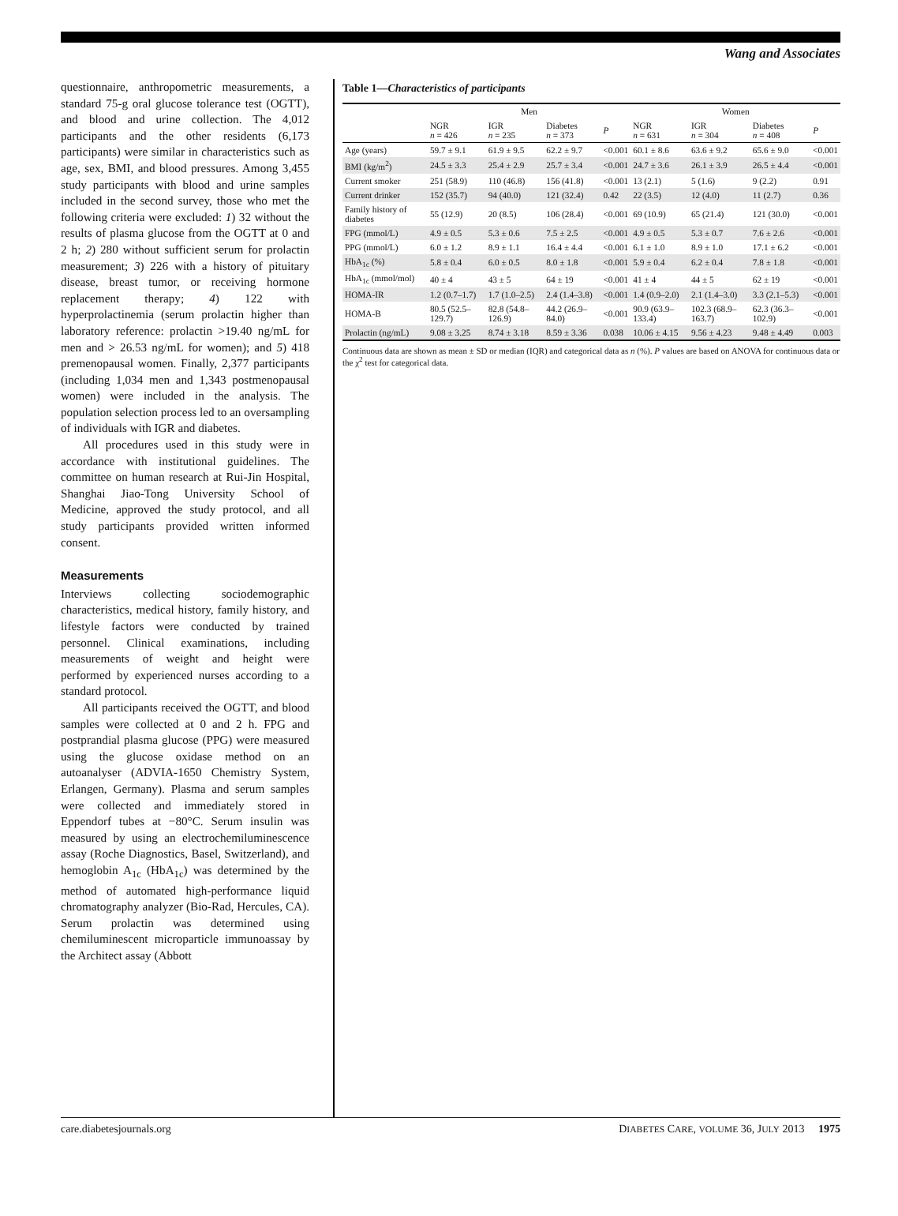Wang and Associates
questionnaire, anthropometric measurements, a standard 75-g oral glucose tolerance test (OGTT), and blood and urine collection. The 4,012 participants and the other residents (6,173 participants) were similar in characteristics such as age, sex, BMI, and blood pressures. Among 3,455 study participants with blood and urine samples included in the second survey, those who met the following criteria were excluded: 1) 32 without the results of plasma glucose from the OGTT at 0 and 2 h; 2) 280 without sufficient serum for prolactin measurement; 3) 226 with a history of pituitary disease, breast tumor, or receiving hormone replacement therapy; 4) 122 with hyperprolactinemia (serum prolactin higher than laboratory reference: prolactin >19.40 ng/mL for men and > 26.53 ng/mL for women); and 5) 418 premenopausal women. Finally, 2,377 participants (including 1,034 men and 1,343 postmenopausal women) were included in the analysis. The population selection process led to an oversampling of individuals with IGR and diabetes.
All procedures used in this study were in accordance with institutional guidelines. The committee on human research at Rui-Jin Hospital, Shanghai Jiao-Tong University School of Medicine, approved the study protocol, and all study participants provided written informed consent.
Measurements
Interviews collecting sociodemographic characteristics, medical history, family history, and lifestyle factors were conducted by trained personnel. Clinical examinations, including measurements of weight and height were performed by experienced nurses according to a standard protocol.
All participants received the OGTT, and blood samples were collected at 0 and 2 h. FPG and postprandial plasma glucose (PPG) were measured using the glucose oxidase method on an autoanalyser (ADVIA-1650 Chemistry System, Erlangen, Germany). Plasma and serum samples were collected and immediately stored in Eppendorf tubes at −80°C. Serum insulin was measured by using an electrochemiluminescence assay (Roche Diagnostics, Basel, Switzerland), and hemoglobin A<sub>1c</sub> (HbA<sub>1c</sub>) was determined by the method of automated high-performance liquid chromatography analyzer (Bio-Rad, Hercules, CA). Serum prolactin was determined using chemiluminescent microparticle immunoassay by the Architect assay (Abbott
Table 1—Characteristics of participants
| | Men | | | | Women | | | |
| --- | --- | --- | --- | --- | --- | --- | --- | --- |
| | NGR n = 426 | IGR n = 235 | Diabetes n = 373 | P | NGR n = 631 | IGR n = 304 | Diabetes n = 408 | P |
| Age (years) | 59.7 ± 9.1 | 61.9 ± 9.5 | 62.2 ± 9.7 | <0.001 | 60.1 ± 8.6 | 63.6 ± 9.2 | 65.6 ± 9.0 | <0.001 |
| BMI (kg/m<sup>2</sup>) | 24.5 ± 3.3 | 25.4 ± 2.9 | 25.7 ± 3.4 | <0.001 | 24.7 ± 3.6 | 26.1 ± 3.9 | 26.5 ± 4.4 | <0.001 |
| Current smoker | 251 (58.9) | 110 (46.8) | 156 (41.8) | <0.001 | 13 (2.1) | 5 (1.6) | 9 (2.2) | 0.91 |
| Current drinker | 152 (35.7) | 94 (40.0) | 121 (32.4) | 0.42 | 22 (3.5) | 12 (4.0) | 11 (2.7) | 0.36 |
| Family history of diabetes | 55 (12.9) | 20 (8.5) | 106 (28.4) | <0.001 | 69 (10.9) | 65 (21.4) | 121 (30.0) | <0.001 |
| FPG (mmol/L) | 4.9 ± 0.5 | 5.3 ± 0.6 | 7.5 ± 2.5 | <0.001 | 4.9 ± 0.5 | 5.3 ± 0.7 | 7.6 ± 2.6 | <0.001 |
| PPG (mmol/L) | 6.0 ± 1.2 | 8.9 ± 1.1 | 16.4 ± 4.4 | <0.001 | 6.1 ± 1.0 | 8.9 ± 1.0 | 17.1 ± 6.2 | <0.001 |
| HbA<sub>1c</sub> (%) | 5.8 ± 0.4 | 6.0 ± 0.5 | 8.0 ± 1.8 | <0.001 | 5.9 ± 0.4 | 6.2 ± 0.4 | 7.8 ± 1.8 | <0.001 |
| HbA<sub>1c</sub> (mmol/mol) | 40 ± 4 | 43 ± 5 | 64 ± 19 | <0.001 | 41 ± 4 | 44 ± 5 | 62 ± 19 | <0.001 |
| HOMA-IR | 1.2 (0.7–1.7) | 1.7 (1.0–2.5) | 2.4 (1.4–3.8) | <0.001 | 1.4 (0.9–2.0) | 2.1 (1.4–3.0) | 3.3 (2.1–5.3) | <0.001 |
| HOMA-B | 80.5 (52.5–129.7) | 82.8 (54.8–126.9) | 44.2 (26.9–84.0) | <0.001 | 90.9 (63.9–133.4) | 102.3 (68.9–163.7) | 62.3 (36.3–102.9) | <0.001 |
| Prolactin (ng/mL) | 9.08 ± 3.25 | 8.74 ± 3.18 | 8.59 ± 3.36 | 0.038 | 10.06 ± 4.15 | 9.56 ± 4.23 | 9.48 ± 4.49 | 0.003 |
Continuous data are shown as mean ± SD or median (IQR) and categorical data as n (%). P values are based on ANOVA for continuous data or the χ<sup>2</sup> test for categorical data.
care.diabetesjournals.org DIABETES CARE, VOLUME 36, JULY 2013 1975